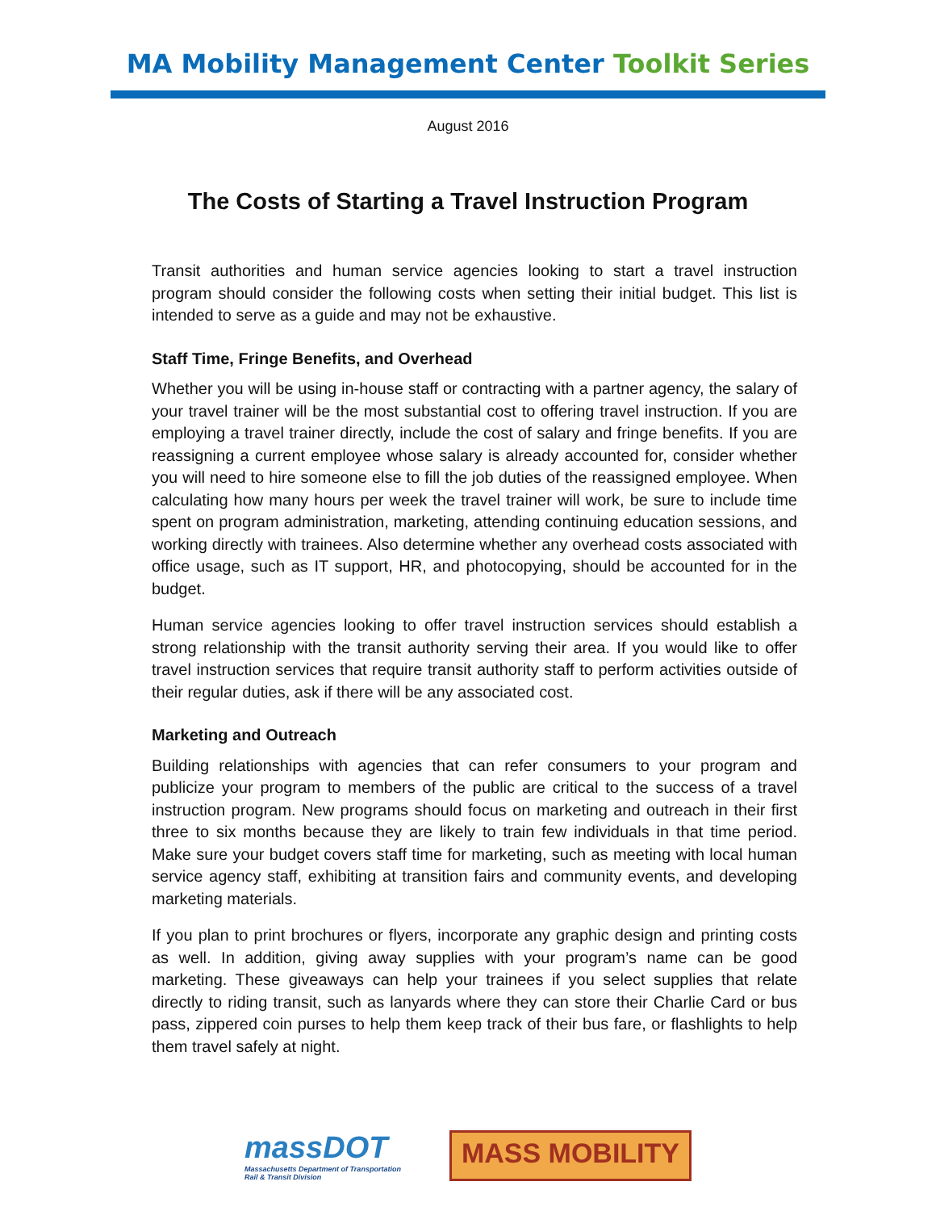MA Mobility Management Center Toolkit Series
August 2016
The Costs of Starting a Travel Instruction Program
Transit authorities and human service agencies looking to start a travel instruction program should consider the following costs when setting their initial budget. This list is intended to serve as a guide and may not be exhaustive.
Staff Time, Fringe Benefits, and Overhead
Whether you will be using in-house staff or contracting with a partner agency, the salary of your travel trainer will be the most substantial cost to offering travel instruction. If you are employing a travel trainer directly, include the cost of salary and fringe benefits. If you are reassigning a current employee whose salary is already accounted for, consider whether you will need to hire someone else to fill the job duties of the reassigned employee. When calculating how many hours per week the travel trainer will work, be sure to include time spent on program administration, marketing, attending continuing education sessions, and working directly with trainees. Also determine whether any overhead costs associated with office usage, such as IT support, HR, and photocopying, should be accounted for in the budget.
Human service agencies looking to offer travel instruction services should establish a strong relationship with the transit authority serving their area. If you would like to offer travel instruction services that require transit authority staff to perform activities outside of their regular duties, ask if there will be any associated cost.
Marketing and Outreach
Building relationships with agencies that can refer consumers to your program and publicize your program to members of the public are critical to the success of a travel instruction program. New programs should focus on marketing and outreach in their first three to six months because they are likely to train few individuals in that time period. Make sure your budget covers staff time for marketing, such as meeting with local human service agency staff, exhibiting at transition fairs and community events, and developing marketing materials.
If you plan to print brochures or flyers, incorporate any graphic design and printing costs as well. In addition, giving away supplies with your program’s name can be good marketing. These giveaways can help your trainees if you select supplies that relate directly to riding transit, such as lanyards where they can store their Charlie Card or bus pass, zippered coin purses to help them keep track of their bus fare, or flashlights to help them travel safely at night.
massDOT
Massachusetts Department of Transportation
Rail & Transit Division
MASS MOBILITY